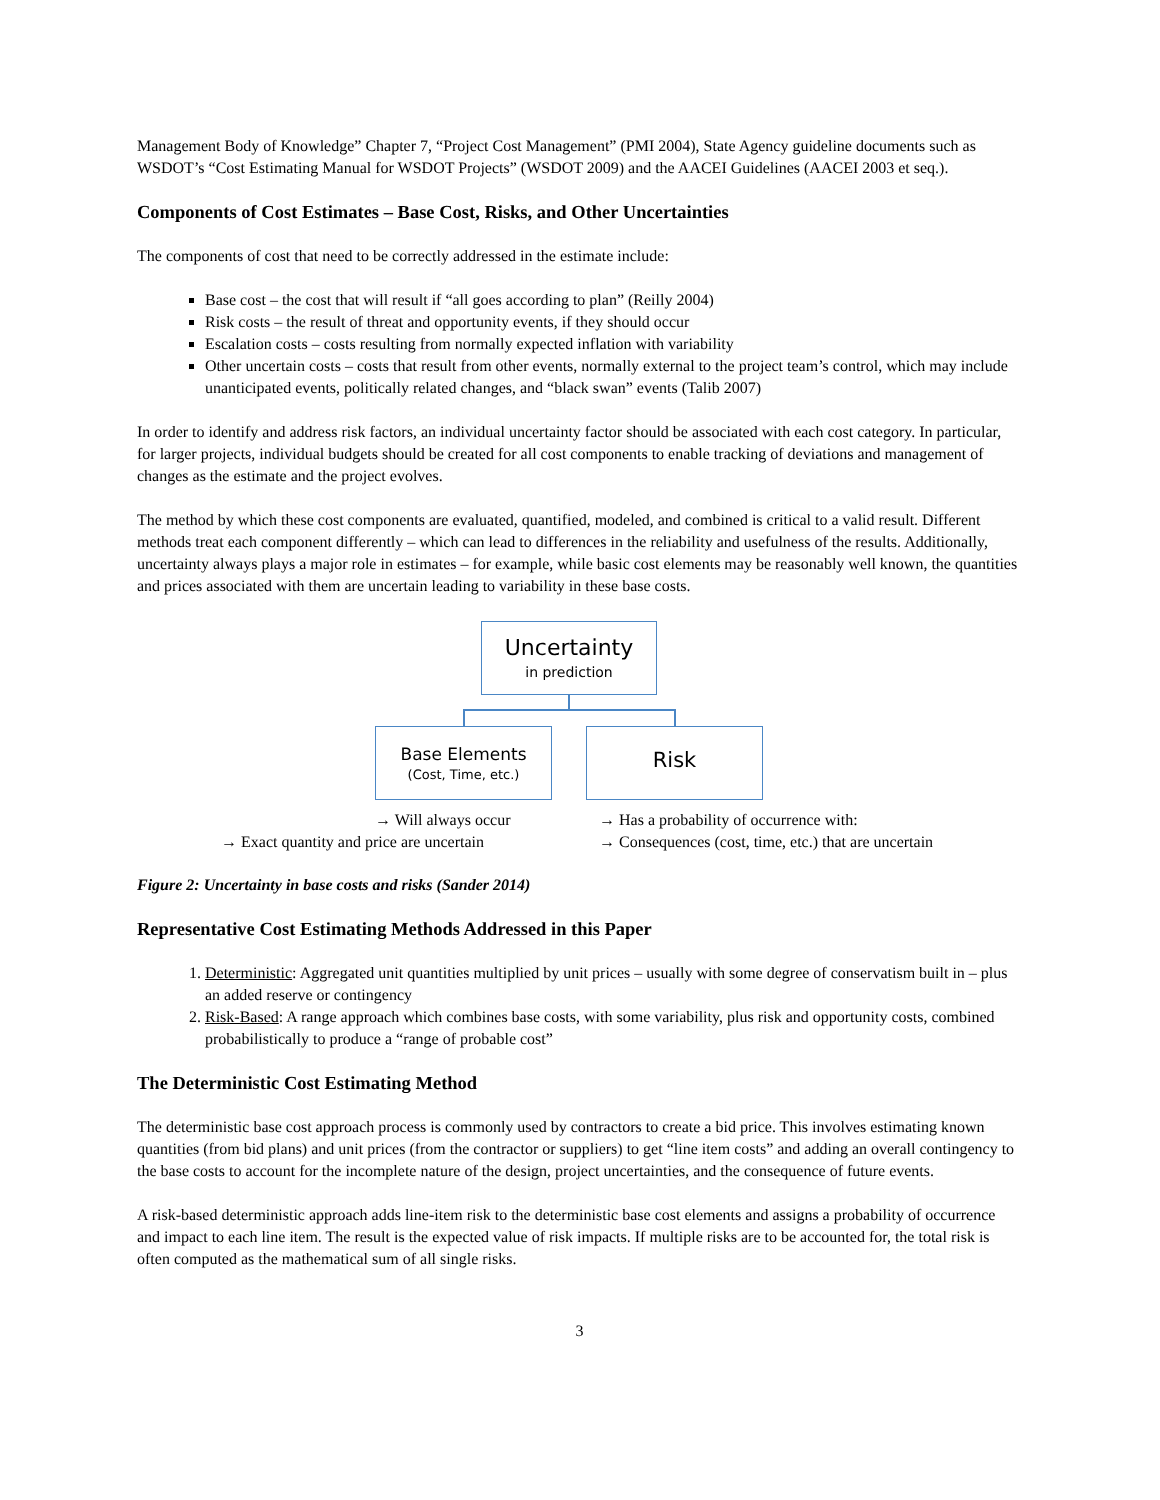Management Body of Knowledge” Chapter 7, “Project Cost Management” (PMI 2004), State Agency guideline documents such as WSDOT’s “Cost Estimating Manual for WSDOT Projects” (WSDOT 2009) and the AACEI Guidelines (AACEI 2003 et seq.).
Components of Cost Estimates – Base Cost, Risks, and Other Uncertainties
The components of cost that need to be correctly addressed in the estimate include:
Base cost – the cost that will result if “all goes according to plan” (Reilly 2004)
Risk costs – the result of threat and opportunity events, if they should occur
Escalation costs – costs resulting from normally expected inflation with variability
Other uncertain costs – costs that result from other events, normally external to the project team’s control, which may include unanticipated events, politically related changes, and “black swan” events (Talib 2007)
In order to identify and address risk factors, an individual uncertainty factor should be associated with each cost category. In particular, for larger projects, individual budgets should be created for all cost components to enable tracking of deviations and management of changes as the estimate and the project evolves.
The method by which these cost components are evaluated, quantified, modeled, and combined is critical to a valid result. Different methods treat each component differently – which can lead to differences in the reliability and usefulness of the results. Additionally, uncertainty always plays a major role in estimates – for example, while basic cost elements may be reasonably well known, the quantities and prices associated with them are uncertain leading to variability in these base costs.
Uncertainty
in prediction
Base Elements
(Cost, Time, etc.)
Risk
→ Will always occur
→ Has a probability of occurrence with:
→ Exact quantity and price are uncertain
→ Consequences (cost, time, etc.) that are uncertain
Figure 2: Uncertainty in base costs and risks (Sander 2014)
Representative Cost Estimating Methods Addressed in this Paper
1. Deterministic: Aggregated unit quantities multiplied by unit prices – usually with some degree of conservatism built in – plus an added reserve or contingency
2. Risk-Based: A range approach which combines base costs, with some variability, plus risk and opportunity costs, combined probabilistically to produce a “range of probable cost”
The Deterministic Cost Estimating Method
The deterministic base cost approach process is commonly used by contractors to create a bid price. This involves estimating known quantities (from bid plans) and unit prices (from the contractor or suppliers) to get “line item costs” and adding an overall contingency to the base costs to account for the incomplete nature of the design, project uncertainties, and the consequence of future events.
A risk-based deterministic approach adds line-item risk to the deterministic base cost elements and assigns a probability of occurrence and impact to each line item. The result is the expected value of risk impacts. If multiple risks are to be accounted for, the total risk is often computed as the mathematical sum of all single risks.
3